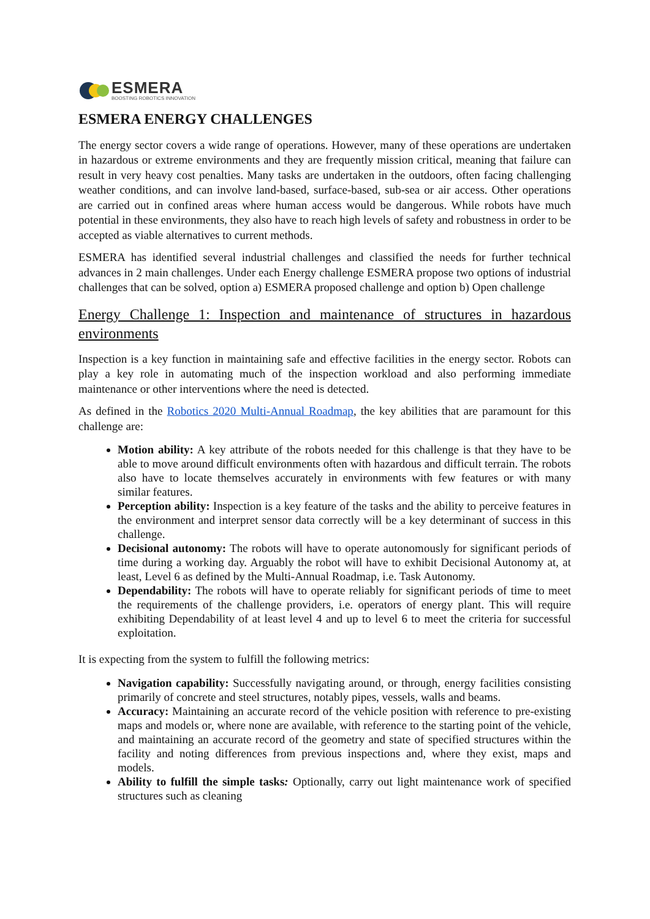ESMERA
BOOSTING ROBOTICS INNOVATION
ESMERA ENERGY CHALLENGES
The energy sector covers a wide range of operations. However, many of these operations are undertaken in hazardous or extreme environments and they are frequently mission critical, meaning that failure can result in very heavy cost penalties. Many tasks are undertaken in the outdoors, often facing challenging weather conditions, and can involve land-based, surface-based, sub-sea or air access. Other operations are carried out in confined areas where human access would be dangerous. While robots have much potential in these environments, they also have to reach high levels of safety and robustness in order to be accepted as viable alternatives to current methods.
ESMERA has identified several industrial challenges and classified the needs for further technical advances in 2 main challenges. Under each Energy challenge ESMERA propose two options of industrial challenges that can be solved, option a) ESMERA proposed challenge and option b) Open challenge
Energy Challenge 1: Inspection and maintenance of structures in hazardous environments
Inspection is a key function in maintaining safe and effective facilities in the energy sector. Robots can play a key role in automating much of the inspection workload and also performing immediate maintenance or other interventions where the need is detected.
As defined in the Robotics 2020 Multi-Annual Roadmap, the key abilities that are paramount for this challenge are:
Motion ability: A key attribute of the robots needed for this challenge is that they have to be able to move around difficult environments often with hazardous and difficult terrain. The robots also have to locate themselves accurately in environments with few features or with many similar features.
Perception ability: Inspection is a key feature of the tasks and the ability to perceive features in the environment and interpret sensor data correctly will be a key determinant of success in this challenge.
Decisional autonomy: The robots will have to operate autonomously for significant periods of time during a working day. Arguably the robot will have to exhibit Decisional Autonomy at, at least, Level 6 as defined by the Multi-Annual Roadmap, i.e. Task Autonomy.
Dependability: The robots will have to operate reliably for significant periods of time to meet the requirements of the challenge providers, i.e. operators of energy plant. This will require exhibiting Dependability of at least level 4 and up to level 6 to meet the criteria for successful exploitation.
It is expecting from the system to fulfill the following metrics:
Navigation capability: Successfully navigating around, or through, energy facilities consisting primarily of concrete and steel structures, notably pipes, vessels, walls and beams.
Accuracy: Maintaining an accurate record of the vehicle position with reference to pre-existing maps and models or, where none are available, with reference to the starting point of the vehicle, and maintaining an accurate record of the geometry and state of specified structures within the facility and noting differences from previous inspections and, where they exist, maps and models.
Ability to fulfill the simple tasks: Optionally, carry out light maintenance work of specified structures such as cleaning